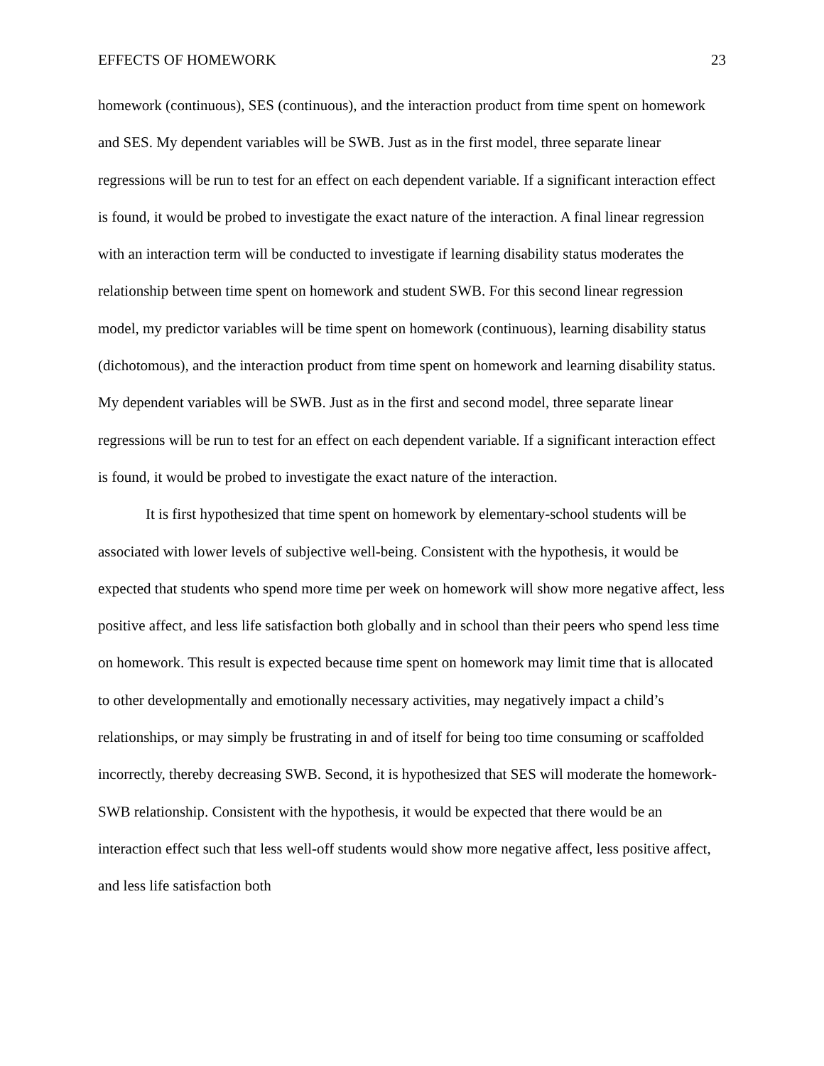EFFECTS OF HOMEWORK 23
homework (continuous), SES (continuous), and the interaction product from time spent on homework and SES. My dependent variables will be SWB. Just as in the first model, three separate linear regressions will be run to test for an effect on each dependent variable. If a significant interaction effect is found, it would be probed to investigate the exact nature of the interaction. A final linear regression with an interaction term will be conducted to investigate if learning disability status moderates the relationship between time spent on homework and student SWB. For this second linear regression model, my predictor variables will be time spent on homework (continuous), learning disability status (dichotomous), and the interaction product from time spent on homework and learning disability status. My dependent variables will be SWB. Just as in the first and second model, three separate linear regressions will be run to test for an effect on each dependent variable. If a significant interaction effect is found, it would be probed to investigate the exact nature of the interaction.
It is first hypothesized that time spent on homework by elementary-school students will be associated with lower levels of subjective well-being. Consistent with the hypothesis, it would be expected that students who spend more time per week on homework will show more negative affect, less positive affect, and less life satisfaction both globally and in school than their peers who spend less time on homework. This result is expected because time spent on homework may limit time that is allocated to other developmentally and emotionally necessary activities, may negatively impact a child’s relationships, or may simply be frustrating in and of itself for being too time consuming or scaffolded incorrectly, thereby decreasing SWB. Second, it is hypothesized that SES will moderate the homework-SWB relationship. Consistent with the hypothesis, it would be expected that there would be an interaction effect such that less well-off students would show more negative affect, less positive affect, and less life satisfaction both